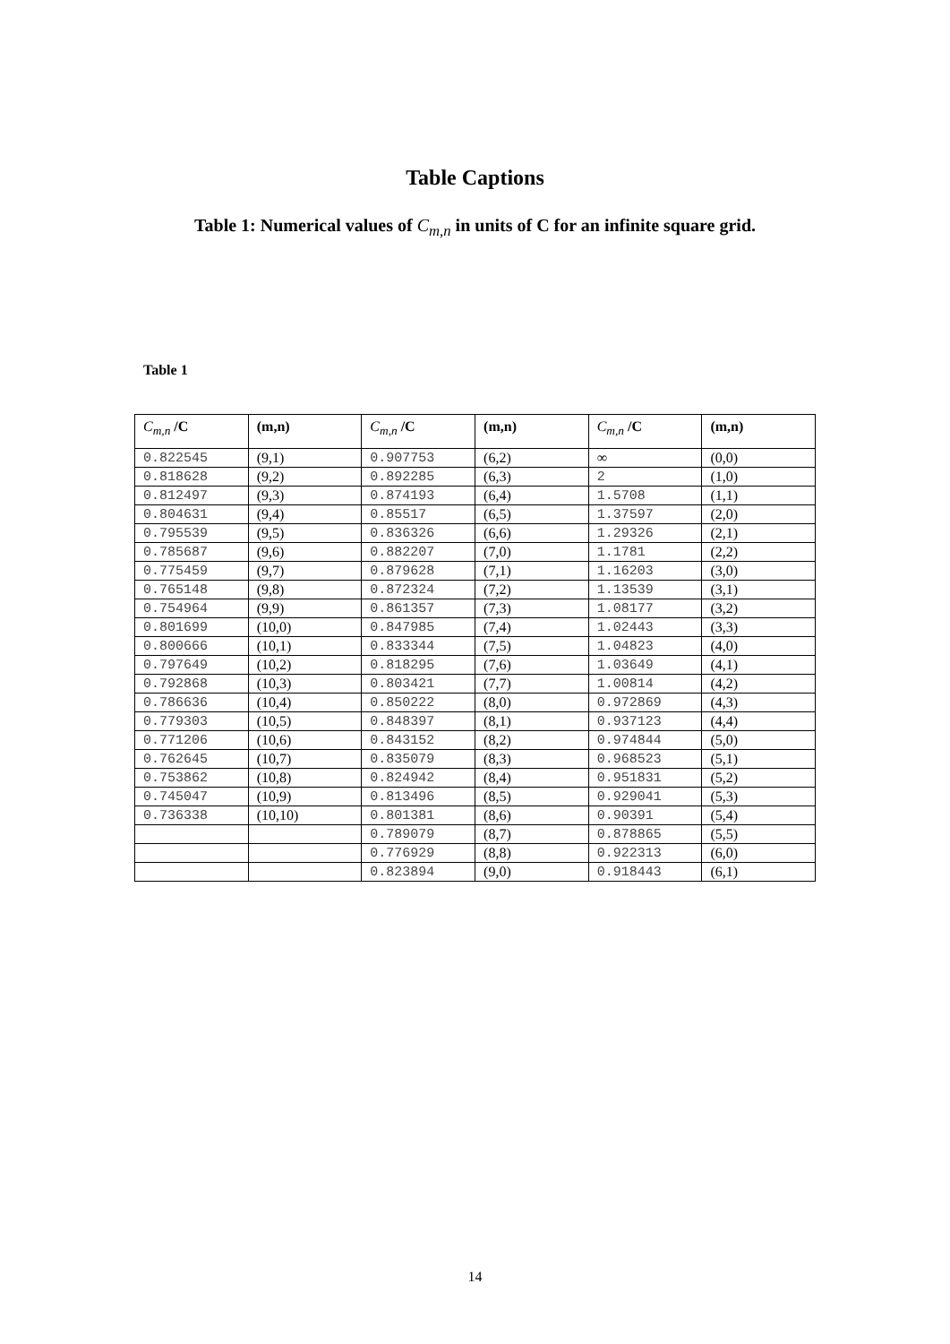Table Captions
Table 1: Numerical values of C<sub>m,n</sub> in units of C for an infinite square grid.
Table 1
| C<sub>m,n</sub> /C | (m,n) | C<sub>m,n</sub> /C | (m,n) | C<sub>m,n</sub> /C | (m,n) |
| --- | --- | --- | --- | --- | --- |
| 0.822545 | (9,1) | 0.907753 | (6,2) | ∞ | (0,0) |
| 0.818628 | (9,2) | 0.892285 | (6,3) | 2 | (1,0) |
| 0.812497 | (9,3) | 0.874193 | (6,4) | 1.5708 | (1,1) |
| 0.804631 | (9,4) | 0.85517 | (6,5) | 1.37597 | (2,0) |
| 0.795539 | (9,5) | 0.836326 | (6,6) | 1.29326 | (2,1) |
| 0.785687 | (9,6) | 0.882207 | (7,0) | 1.1781 | (2,2) |
| 0.775459 | (9,7) | 0.879628 | (7,1) | 1.16203 | (3,0) |
| 0.765148 | (9,8) | 0.872324 | (7,2) | 1.13539 | (3,1) |
| 0.754964 | (9,9) | 0.861357 | (7,3) | 1.08177 | (3,2) |
| 0.801699 | (10,0) | 0.847985 | (7,4) | 1.02443 | (3,3) |
| 0.800666 | (10,1) | 0.833344 | (7,5) | 1.04823 | (4,0) |
| 0.797649 | (10,2) | 0.818295 | (7,6) | 1.03649 | (4,1) |
| 0.792868 | (10,3) | 0.803421 | (7,7) | 1.00814 | (4,2) |
| 0.786636 | (10,4) | 0.850222 | (8,0) | 0.972869 | (4,3) |
| 0.779303 | (10,5) | 0.848397 | (8,1) | 0.937123 | (4,4) |
| 0.771206 | (10,6) | 0.843152 | (8,2) | 0.974844 | (5,0) |
| 0.762645 | (10,7) | 0.835079 | (8,3) | 0.968523 | (5,1) |
| 0.753862 | (10,8) | 0.824942 | (8,4) | 0.951831 | (5,2) |
| 0.745047 | (10,9) | 0.813496 | (8,5) | 0.929041 | (5,3) |
| 0.736338 | (10,10) | 0.801381 | (8,6) | 0.90391 | (5,4) |
| | | 0.789079 | (8,7) | 0.878865 | (5,5) |
| | | 0.776929 | (8,8) | 0.922313 | (6,0) |
| | | 0.823894 | (9,0) | 0.918443 | (6,1) |
14